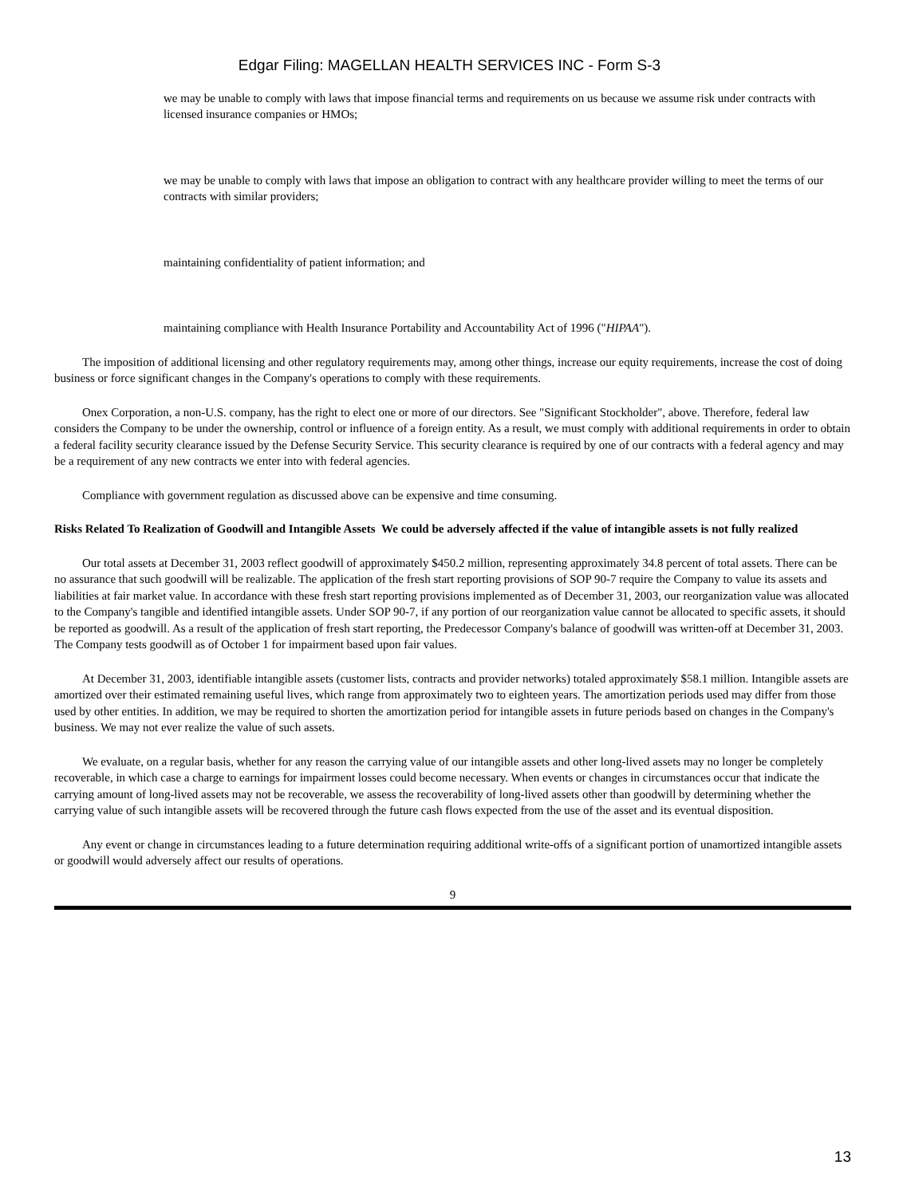Edgar Filing: MAGELLAN HEALTH SERVICES INC - Form S-3
we may be unable to comply with laws that impose financial terms and requirements on us because we assume risk under contracts with licensed insurance companies or HMOs;
we may be unable to comply with laws that impose an obligation to contract with any healthcare provider willing to meet the terms of our contracts with similar providers;
maintaining confidentiality of patient information; and
maintaining compliance with Health Insurance Portability and Accountability Act of 1996 ("HIPAA").
The imposition of additional licensing and other regulatory requirements may, among other things, increase our equity requirements, increase the cost of doing business or force significant changes in the Company's operations to comply with these requirements.
Onex Corporation, a non-U.S. company, has the right to elect one or more of our directors. See "Significant Stockholder", above. Therefore, federal law considers the Company to be under the ownership, control or influence of a foreign entity. As a result, we must comply with additional requirements in order to obtain a federal facility security clearance issued by the Defense Security Service. This security clearance is required by one of our contracts with a federal agency and may be a requirement of any new contracts we enter into with federal agencies.
Compliance with government regulation as discussed above can be expensive and time consuming.
Risks Related To Realization of Goodwill and Intangible Assets We could be adversely affected if the value of intangible assets is not fully realized
Our total assets at December 31, 2003 reflect goodwill of approximately $450.2 million, representing approximately 34.8 percent of total assets. There can be no assurance that such goodwill will be realizable. The application of the fresh start reporting provisions of SOP 90-7 require the Company to value its assets and liabilities at fair market value. In accordance with these fresh start reporting provisions implemented as of December 31, 2003, our reorganization value was allocated to the Company's tangible and identified intangible assets. Under SOP 90-7, if any portion of our reorganization value cannot be allocated to specific assets, it should be reported as goodwill. As a result of the application of fresh start reporting, the Predecessor Company's balance of goodwill was written-off at December 31, 2003. The Company tests goodwill as of October 1 for impairment based upon fair values.
At December 31, 2003, identifiable intangible assets (customer lists, contracts and provider networks) totaled approximately $58.1 million. Intangible assets are amortized over their estimated remaining useful lives, which range from approximately two to eighteen years. The amortization periods used may differ from those used by other entities. In addition, we may be required to shorten the amortization period for intangible assets in future periods based on changes in the Company's business. We may not ever realize the value of such assets.
We evaluate, on a regular basis, whether for any reason the carrying value of our intangible assets and other long-lived assets may no longer be completely recoverable, in which case a charge to earnings for impairment losses could become necessary. When events or changes in circumstances occur that indicate the carrying amount of long-lived assets may not be recoverable, we assess the recoverability of long-lived assets other than goodwill by determining whether the carrying value of such intangible assets will be recovered through the future cash flows expected from the use of the asset and its eventual disposition.
Any event or change in circumstances leading to a future determination requiring additional write-offs of a significant portion of unamortized intangible assets or goodwill would adversely affect our results of operations.
9
13